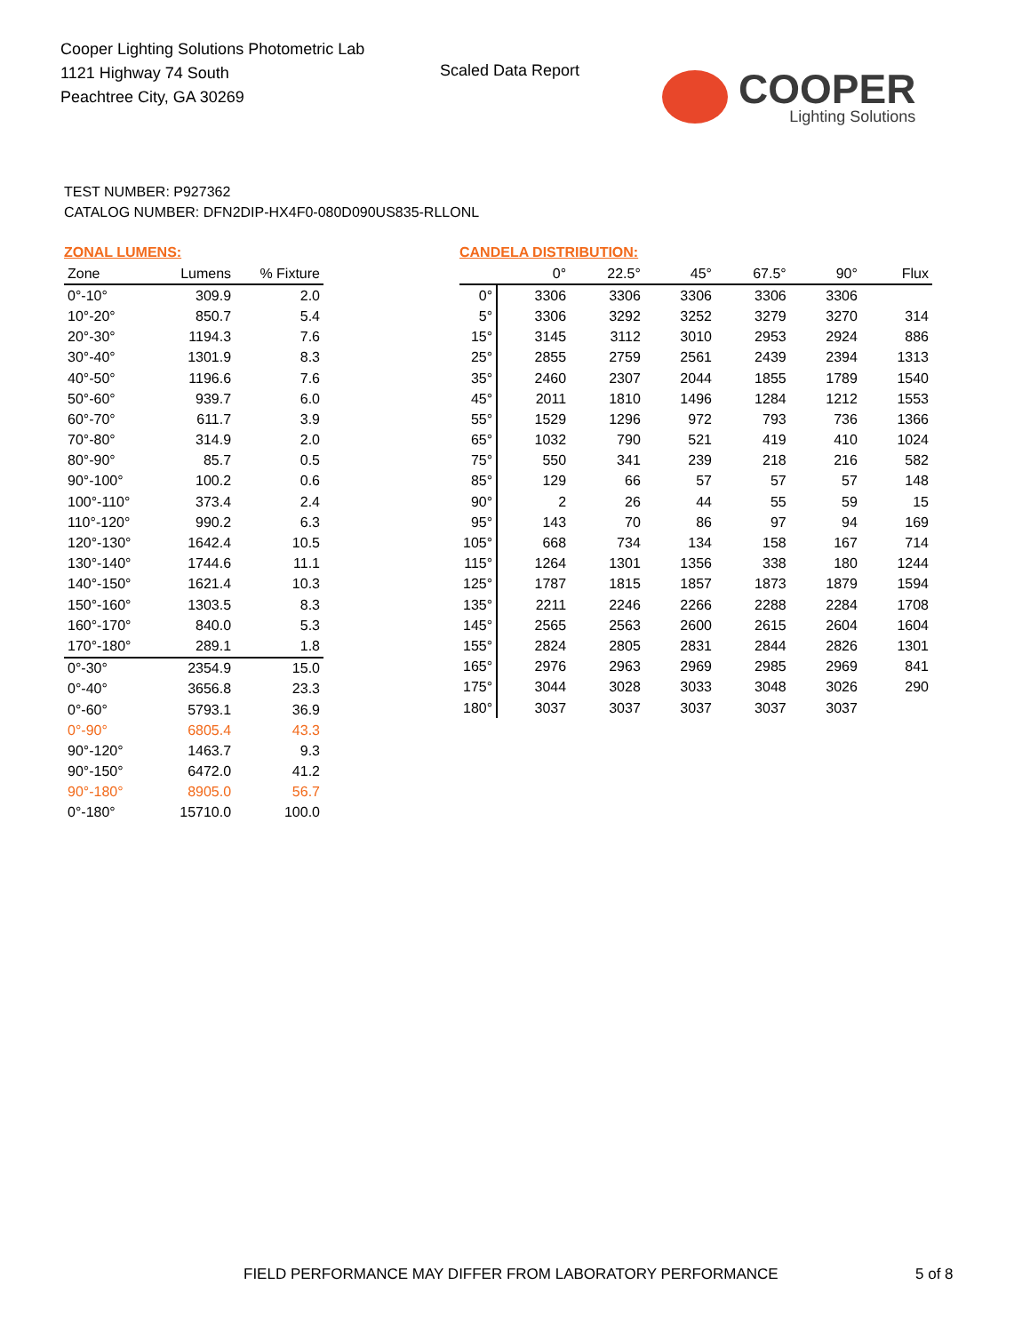Cooper Lighting Solutions Photometric Lab
1121 Highway 74 South
Peachtree City, GA 30269
Scaled Data Report COOPER
Lighting Solutions
TEST NUMBER: P927362
CATALOG NUMBER: DFN2DIP-HX4F0-080D090US835-RLLONL
ZONAL LUMENS:
| Zone | Lumens | % Fixture |
| --- | --- | --- |
| 0°-10° | 309.9 | 2.0 |
| 10°-20° | 850.7 | 5.4 |
| 20°-30° | 1194.3 | 7.6 |
| 30°-40° | 1301.9 | 8.3 |
| 40°-50° | 1196.6 | 7.6 |
| 50°-60° | 939.7 | 6.0 |
| 60°-70° | 611.7 | 3.9 |
| 70°-80° | 314.9 | 2.0 |
| 80°-90° | 85.7 | 0.5 |
| 90°-100° | 100.2 | 0.6 |
| 100°-110° | 373.4 | 2.4 |
| 110°-120° | 990.2 | 6.3 |
| 120°-130° | 1642.4 | 10.5 |
| 130°-140° | 1744.6 | 11.1 |
| 140°-150° | 1621.4 | 10.3 |
| 150°-160° | 1303.5 | 8.3 |
| 160°-170° | 840.0 | 5.3 |
| 170°-180° | 289.1 | 1.8 |
| 0°-30° | 2354.9 | 15.0 |
| 0°-40° | 3656.8 | 23.3 |
| 0°-60° | 5793.1 | 36.9 |
| 0°-90° | 6805.4 | 43.3 |
| 90°-120° | 1463.7 | 9.3 |
| 90°-150° | 6472.0 | 41.2 |
| 90°-180° | 8905.0 | 56.7 |
| 0°-180° | 15710.0 | 100.0 |
CANDELA DISTRIBUTION:
| | 0° | 22.5° | 45° | 67.5° | 90° | Flux |
| --- | --- | --- | --- | --- | --- | --- |
| 0° | 3306 | 3306 | 3306 | 3306 | 3306 | |
| 5° | 3306 | 3292 | 3252 | 3279 | 3270 | 314 |
| 15° | 3145 | 3112 | 3010 | 2953 | 2924 | 886 |
| 25° | 2855 | 2759 | 2561 | 2439 | 2394 | 1313 |
| 35° | 2460 | 2307 | 2044 | 1855 | 1789 | 1540 |
| 45° | 2011 | 1810 | 1496 | 1284 | 1212 | 1553 |
| 55° | 1529 | 1296 | 972 | 793 | 736 | 1366 |
| 65° | 1032 | 790 | 521 | 419 | 410 | 1024 |
| 75° | 550 | 341 | 239 | 218 | 216 | 582 |
| 85° | 129 | 66 | 57 | 57 | 57 | 148 |
| 90° | 2 | 26 | 44 | 55 | 59 | 15 |
| 95° | 143 | 70 | 86 | 97 | 94 | 169 |
| 105° | 668 | 734 | 134 | 158 | 167 | 714 |
| 115° | 1264 | 1301 | 1356 | 338 | 180 | 1244 |
| 125° | 1787 | 1815 | 1857 | 1873 | 1879 | 1594 |
| 135° | 2211 | 2246 | 2266 | 2288 | 2284 | 1708 |
| 145° | 2565 | 2563 | 2600 | 2615 | 2604 | 1604 |
| 155° | 2824 | 2805 | 2831 | 2844 | 2826 | 1301 |
| 165° | 2976 | 2963 | 2969 | 2985 | 2969 | 841 |
| 175° | 3044 | 3028 | 3033 | 3048 | 3026 | 290 |
| 180° | 3037 | 3037 | 3037 | 3037 | 3037 | |
FIELD PERFORMANCE MAY DIFFER FROM LABORATORY PERFORMANCE
5 of 8